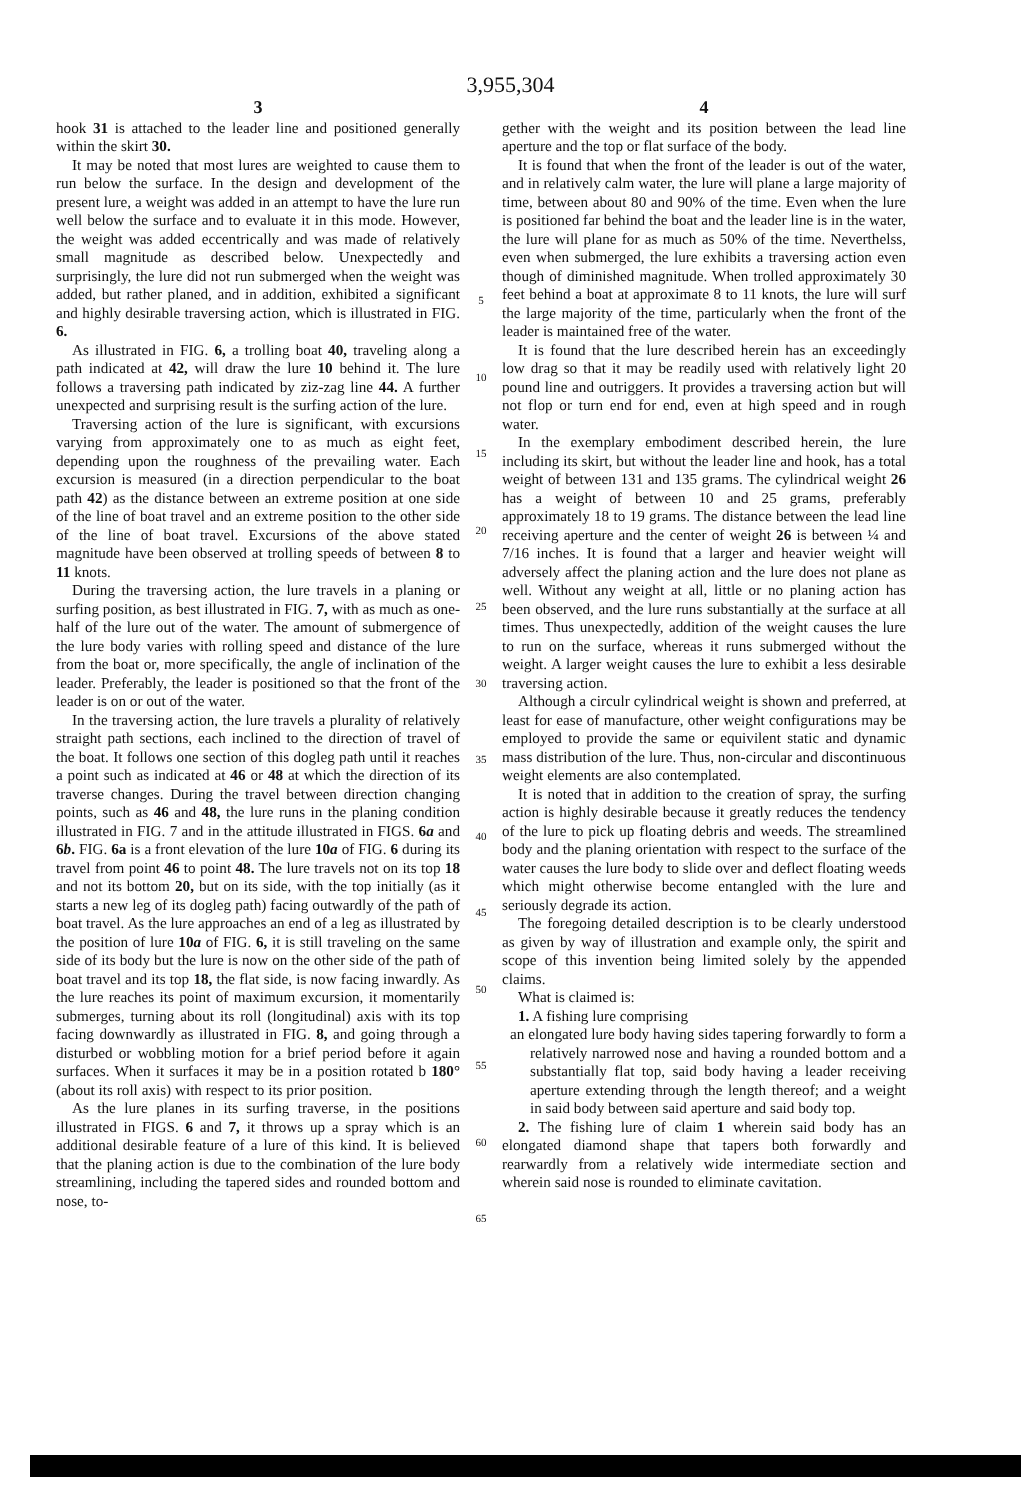3,955,304
3
hook 31 is attached to the leader line and positioned generally within the skirt 30.
It may be noted that most lures are weighted to cause them to run below the surface. In the design and development of the present lure, a weight was added in an attempt to have the lure run well below the surface and to evaluate it in this mode. However, the weight was added eccentrically and was made of relatively small magnitude as described below. Unexpectedly and surprisingly, the lure did not run submerged when the weight was added, but rather planed, and in addition, exhibited a significant and highly desirable traversing action, which is illustrated in FIG. 6.
As illustrated in FIG. 6, a trolling boat 40, traveling along a path indicated at 42, will draw the lure 10 behind it. The lure follows a traversing path indicated by ziz-zag line 44. A further unexpected and surprising result is the surfing action of the lure.
Traversing action of the lure is significant, with excursions varying from approximately one to as much as eight feet, depending upon the roughness of the prevailing water. Each excursion is measured (in a direction perpendicular to the boat path 42) as the distance between an extreme position at one side of the line of boat travel and an extreme position to the other side of the line of boat travel. Excursions of the above stated magnitude have been observed at trolling speeds of between 8 to 11 knots.
During the traversing action, the lure travels in a planing or surfing position, as best illustrated in FIG. 7, with as much as one-half of the lure out of the water. The amount of submergence of the lure body varies with rolling speed and distance of the lure from the boat or, more specifically, the angle of inclination of the leader. Preferably, the leader is positioned so that the front of the leader is on or out of the water.
In the traversing action, the lure travels a plurality of relatively straight path sections, each inclined to the direction of travel of the boat. It follows one section of this dogleg path until it reaches a point such as indicated at 46 or 48 at which the direction of its traverse changes. During the travel between direction changing points, such as 46 and 48, the lure runs in the planing condition illustrated in FIG. 7 and in the attitude illustrated in FIGS. 6a and 6b. FIG. 6a is a front elevation of the lure 10a of FIG. 6 during its travel from point 46 to point 48. The lure travels not on its top 18 and not its bottom 20, but on its side, with the top initially (as it starts a new leg of its dogleg path) facing outwardly of the path of boat travel. As the lure approaches an end of a leg as illustrated by the position of lure 10a of FIG. 6, it is still traveling on the same side of its body but the lure is now on the other side of the path of boat travel and its top 18, the flat side, is now facing inwardly. As the lure reaches its point of maximum excursion, it momentarily submerges, turning about its roll (longitudinal) axis with its top facing downwardly as illustrated in FIG. 8, and going through a disturbed or wobbling motion for a brief period before it again surfaces. When it surfaces it may be in a position rotated b 180° (about its roll axis) with respect to its prior position.
As the lure planes in its surfing traverse, in the positions illustrated in FIGS. 6 and 7, it throws up a spray which is an additional desirable feature of a lure of this kind. It is believed that the planing action is due to the combination of the lure body streamlining, including the tapered sides and rounded bottom and nose, to-
5
10
15
20
25
30
35
40
45
50
55
60
65
4
gether with the weight and its position between the lead line aperture and the top or flat surface of the body.
It is found that when the front of the leader is out of the water, and in relatively calm water, the lure will plane a large majority of time, between about 80 and 90% of the time. Even when the lure is positioned far behind the boat and the leader line is in the water, the lure will plane for as much as 50% of the time. Neverthelss, even when submerged, the lure exhibits a traversing action even though of diminished magnitude. When trolled approximately 30 feet behind a boat at approximate 8 to 11 knots, the lure will surf the large majority of the time, particularly when the front of the leader is maintained free of the water.
It is found that the lure described herein has an exceedingly low drag so that it may be readily used with relatively light 20 pound line and outriggers. It provides a traversing action but will not flop or turn end for end, even at high speed and in rough water.
In the exemplary embodiment described herein, the lure including its skirt, but without the leader line and hook, has a total weight of between 131 and 135 grams. The cylindrical weight 26 has a weight of between 10 and 25 grams, preferably approximately 18 to 19 grams. The distance between the lead line receiving aperture and the center of weight 26 is between ¼ and 7/16 inches. It is found that a larger and heavier weight will adversely affect the planing action and the lure does not plane as well. Without any weight at all, little or no planing action has been observed, and the lure runs substantially at the surface at all times. Thus unexpectedly, addition of the weight causes the lure to run on the surface, whereas it runs submerged without the weight. A larger weight causes the lure to exhibit a less desirable traversing action.
Although a circulr cylindrical weight is shown and preferred, at least for ease of manufacture, other weight configurations may be employed to provide the same or equivilent static and dynamic mass distribution of the lure. Thus, non-circular and discontinuous weight elements are also contemplated.
It is noted that in addition to the creation of spray, the surfing action is highly desirable because it greatly reduces the tendency of the lure to pick up floating debris and weeds. The streamlined body and the planing orientation with respect to the surface of the water causes the lure body to slide over and deflect floating weeds which might otherwise become entangled with the lure and seriously degrade its action.
The foregoing detailed description is to be clearly understood as given by way of illustration and example only, the spirit and scope of this invention being limited solely by the appended claims.
What is claimed is:
1. A fishing lure comprising
an elongated lure body having sides tapering forwardly to form a relatively narrowed nose and having a rounded bottom and a substantially flat top, said body having a leader receiving aperture extending through the length thereof; and a weight in said body between said aperture and said body top.
2. The fishing lure of claim 1 wherein said body has an elongated diamond shape that tapers both forwardly and rearwardly from a relatively wide intermediate section and wherein said nose is rounded to eliminate cavitation.